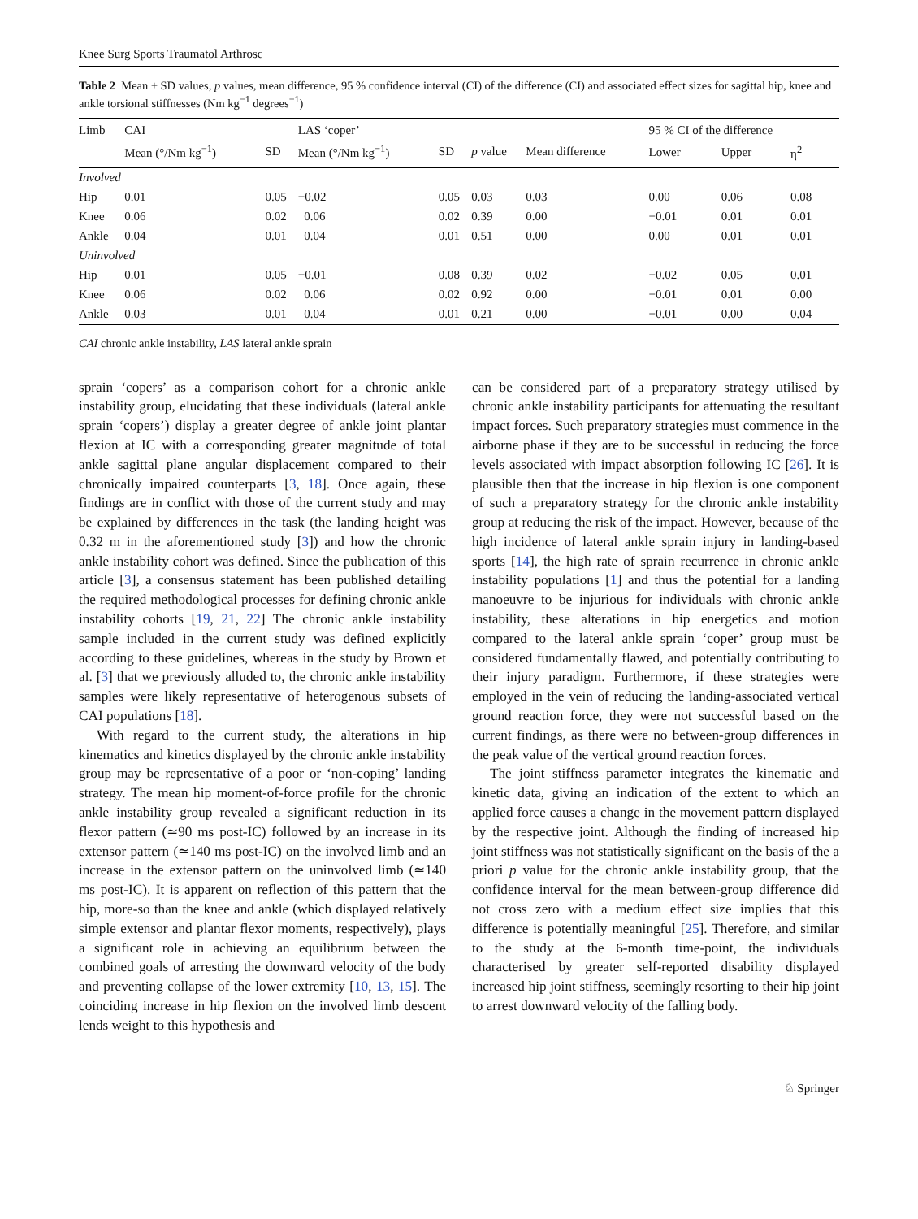Knee Surg Sports Traumatol Arthrosc
Table 2 Mean ± SD values, p values, mean difference, 95 % confidence interval (CI) of the difference (CI) and associated effect sizes for sagittal hip, knee and ankle torsional stiffnesses (Nm kg<sup>−1</sup> degrees<sup>−1</sup>)
| Limb | CAI | | LAS ‘coper’ | | | | | 95 % CI of the difference | | |
| --- | --- | --- | --- | --- | --- | --- | --- | --- | --- | --- |
| | Mean (°/Nm kg<sup>−1</sup>) | SD | Mean (°/Nm kg<sup>−1</sup>) | SD | p value | Mean difference | | Lower | Upper | η<sup>2</sup> |
| Involved | | | | | | | | | | |
| Hip | 0.01 | 0.05 | −0.02 | 0.05 | 0.03 | 0.03 | | 0.00 | 0.06 | 0.08 |
| Knee | 0.06 | 0.02 | 0.06 | 0.02 | 0.39 | 0.00 | | −0.01 | 0.01 | 0.01 |
| Ankle | 0.04 | 0.01 | 0.04 | 0.01 | 0.51 | 0.00 | | 0.00 | 0.01 | 0.01 |
| Uninvolved | | | | | | | | | | |
| Hip | 0.01 | 0.05 | −0.01 | 0.08 | 0.39 | 0.02 | | −0.02 | 0.05 | 0.01 |
| Knee | 0.06 | 0.02 | 0.06 | 0.02 | 0.92 | 0.00 | | −0.01 | 0.01 | 0.00 |
| Ankle | 0.03 | 0.01 | 0.04 | 0.01 | 0.21 | 0.00 | | −0.01 | 0.00 | 0.04 |
CAI chronic ankle instability, LAS lateral ankle sprain
sprain ‘copers’ as a comparison cohort for a chronic ankle instability group, elucidating that these individuals (lateral ankle sprain ‘copers’) display a greater degree of ankle joint plantar flexion at IC with a corresponding greater magnitude of total ankle sagittal plane angular displacement compared to their chronically impaired counterparts [3, 18]. Once again, these findings are in conflict with those of the current study and may be explained by differences in the task (the landing height was 0.32 m in the aforementioned study [3]) and how the chronic ankle instability cohort was defined. Since the publication of this article [3], a consensus statement has been published detailing the required methodological processes for defining chronic ankle instability cohorts [19, 21, 22] The chronic ankle instability sample included in the current study was defined explicitly according to these guidelines, whereas in the study by Brown et al. [3] that we previously alluded to, the chronic ankle instability samples were likely representative of heterogenous subsets of CAI populations [18].
With regard to the current study, the alterations in hip kinematics and kinetics displayed by the chronic ankle instability group may be representative of a poor or ‘non-coping’ landing strategy. The mean hip moment-of-force profile for the chronic ankle instability group revealed a significant reduction in its flexor pattern (≃90 ms post-IC) followed by an increase in its extensor pattern (≃140 ms post-IC) on the involved limb and an increase in the extensor pattern on the uninvolved limb (≃140 ms post-IC). It is apparent on reflection of this pattern that the hip, more-so than the knee and ankle (which displayed relatively simple extensor and plantar flexor moments, respectively), plays a significant role in achieving an equilibrium between the combined goals of arresting the downward velocity of the body and preventing collapse of the lower extremity [10, 13, 15]. The coinciding increase in hip flexion on the involved limb descent lends weight to this hypothesis and
can be considered part of a preparatory strategy utilised by chronic ankle instability participants for attenuating the resultant impact forces. Such preparatory strategies must commence in the airborne phase if they are to be successful in reducing the force levels associated with impact absorption following IC [26]. It is plausible then that the increase in hip flexion is one component of such a preparatory strategy for the chronic ankle instability group at reducing the risk of the impact. However, because of the high incidence of lateral ankle sprain injury in landing-based sports [14], the high rate of sprain recurrence in chronic ankle instability populations [1] and thus the potential for a landing manoeuvre to be injurious for individuals with chronic ankle instability, these alterations in hip energetics and motion compared to the lateral ankle sprain ‘coper’ group must be considered fundamentally flawed, and potentially contributing to their injury paradigm. Furthermore, if these strategies were employed in the vein of reducing the landing-associated vertical ground reaction force, they were not successful based on the current findings, as there were no between-group differences in the peak value of the vertical ground reaction forces.
The joint stiffness parameter integrates the kinematic and kinetic data, giving an indication of the extent to which an applied force causes a change in the movement pattern displayed by the respective joint. Although the finding of increased hip joint stiffness was not statistically significant on the basis of the a priori p value for the chronic ankle instability group, that the confidence interval for the mean between-group difference did not cross zero with a medium effect size implies that this difference is potentially meaningful [25]. Therefore, and similar to the study at the 6-month time-point, the individuals characterised by greater self-reported disability displayed increased hip joint stiffness, seemingly resorting to their hip joint to arrest downward velocity of the falling body.
♘ Springer